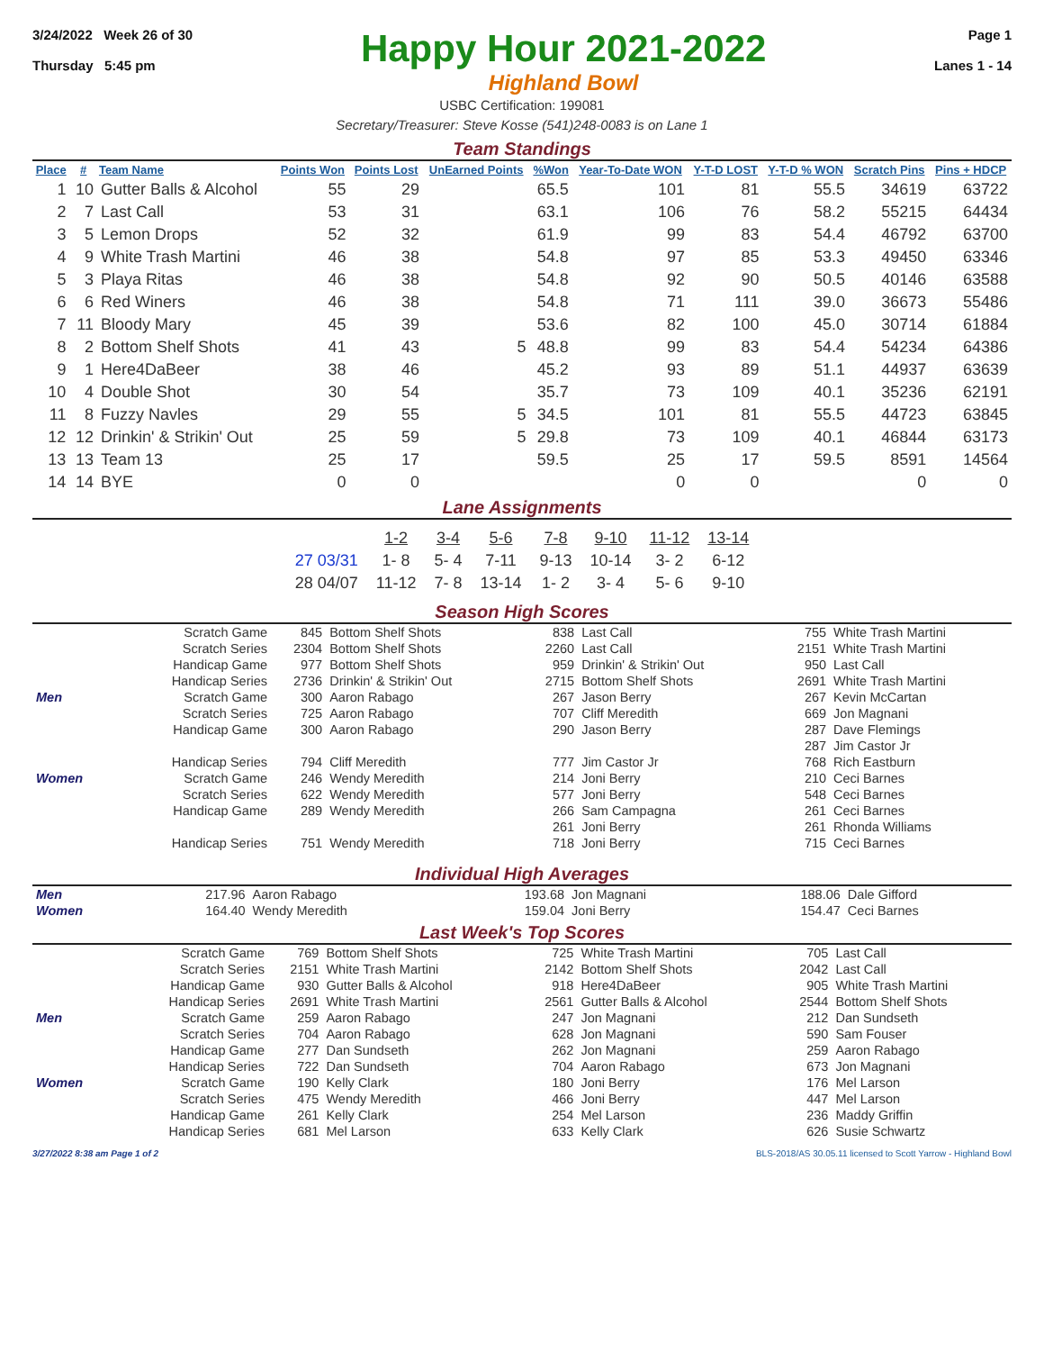3/24/2022 Week 26 of 30
Thursday 5:45 pm
Happy Hour 2021-2022
Highland Bowl
Page 1
Lanes 1 - 14
USBC Certification: 199081
Secretary/Treasurer: Steve Kosse (541)248-0083 is on Lane 1
Team Standings
| Place | # | Team Name | Points Won | Points Lost | UnEarned Points | %Won | Year-To-Date WON | Y-T-D LOST | Y-T-D % WON | Scratch Pins | Pins + HDCP |
| --- | --- | --- | --- | --- | --- | --- | --- | --- | --- | --- | --- |
| 1 | 10 | Gutter Balls & Alcohol | 55 | 29 | | 65.5 | 101 | 81 | 55.5 | 34619 | 63722 |
| 2 | 7 | Last Call | 53 | 31 | | 63.1 | 106 | 76 | 58.2 | 55215 | 64434 |
| 3 | 5 | Lemon Drops | 52 | 32 | | 61.9 | 99 | 83 | 54.4 | 46792 | 63700 |
| 4 | 9 | White Trash Martini | 46 | 38 | | 54.8 | 97 | 85 | 53.3 | 49450 | 63346 |
| 5 | 3 | Playa Ritas | 46 | 38 | | 54.8 | 92 | 90 | 50.5 | 40146 | 63588 |
| 6 | 6 | Red Winers | 46 | 38 | | 54.8 | 71 | 111 | 39.0 | 36673 | 55486 |
| 7 | 11 | Bloody Mary | 45 | 39 | | 53.6 | 82 | 100 | 45.0 | 30714 | 61884 |
| 8 | 2 | Bottom Shelf Shots | 41 | 43 | 5 | 48.8 | 99 | 83 | 54.4 | 54234 | 64386 |
| 9 | 1 | Here4DaBeer | 38 | 46 | | 45.2 | 93 | 89 | 51.1 | 44937 | 63639 |
| 10 | 4 | Double Shot | 30 | 54 | | 35.7 | 73 | 109 | 40.1 | 35236 | 62191 |
| 11 | 8 | Fuzzy Navles | 29 | 55 | 5 | 34.5 | 101 | 81 | 55.5 | 44723 | 63845 |
| 12 | 12 | Drinkin' & Strikin' Out | 25 | 59 | 5 | 29.8 | 73 | 109 | 40.1 | 46844 | 63173 |
| 13 | 13 | Team 13 | 25 | 17 | | 59.5 | 25 | 17 | 59.5 | 8591 | 14564 |
| 14 | 14 | BYE | 0 | 0 | | | 0 | 0 | | 0 | 0 |
Lane Assignments
| | 1-2 | 3-4 | 5-6 | 7-8 | 9-10 | 11-12 | 13-14 |
| 27 03/31 | 1- 8 | 5- 4 | 7-11 | 9-13 | 10-14 | 3- 2 | 6-12 |
| 28 04/07 | 11-12 | 7- 8 | 13-14 | 1- 2 | 3- 4 | 5- 6 | 9-10 |
Season High Scores
| | Scratch Game | 845 | Bottom Shelf Shots | 838 | Last Call | 755 | White Trash Martini |
| | Scratch Series | 2304 | Bottom Shelf Shots | 2260 | Last Call | 2151 | White Trash Martini |
| | Handicap Game | 977 | Bottom Shelf Shots | 959 | Drinkin' & Strikin' Out | 950 | Last Call |
| | Handicap Series | 2736 | Drinkin' & Strikin' Out | 2715 | Bottom Shelf Shots | 2691 | White Trash Martini |
| Men | Scratch Game | 300 | Aaron Rabago | 267 | Jason Berry | 267 | Kevin McCartan |
| | Scratch Series | 725 | Aaron Rabago | 707 | Cliff Meredith | 669 | Jon Magnani |
| | Handicap Game | 300 | Aaron Rabago | 290 | Jason Berry | 287 | Dave Flemings |
| | | | | | | 287 | Jim Castor Jr |
| | Handicap Series | 794 | Cliff Meredith | 777 | Jim Castor Jr | 768 | Rich Eastburn |
| Women | Scratch Game | 246 | Wendy Meredith | 214 | Joni Berry | 210 | Ceci Barnes |
| | Scratch Series | 622 | Wendy Meredith | 577 | Joni Berry | 548 | Ceci Barnes |
| | Handicap Game | 289 | Wendy Meredith | 266 | Sam Campagna | 261 | Ceci Barnes |
| | | | | 261 | Joni Berry | 261 | Rhonda Williams |
| | Handicap Series | 751 | Wendy Meredith | 718 | Joni Berry | 715 | Ceci Barnes |
Individual High Averages
| Men | 217.96 | Aaron Rabago | 193.68 | Jon Magnani | 188.06 | Dale Gifford |
| Women | 164.40 | Wendy Meredith | 159.04 | Joni Berry | 154.47 | Ceci Barnes |
Last Week's Top Scores
| | Scratch Game | 769 | Bottom Shelf Shots | 725 | White Trash Martini | 705 | Last Call |
| | Scratch Series | 2151 | White Trash Martini | 2142 | Bottom Shelf Shots | 2042 | Last Call |
| | Handicap Game | 930 | Gutter Balls & Alcohol | 918 | Here4DaBeer | 905 | White Trash Martini |
| | Handicap Series | 2691 | White Trash Martini | 2561 | Gutter Balls & Alcohol | 2544 | Bottom Shelf Shots |
| Men | Scratch Game | 259 | Aaron Rabago | 247 | Jon Magnani | 212 | Dan Sundseth |
| | Scratch Series | 704 | Aaron Rabago | 628 | Jon Magnani | 590 | Sam Fouser |
| | Handicap Game | 277 | Dan Sundseth | 262 | Jon Magnani | 259 | Aaron Rabago |
| | Handicap Series | 722 | Dan Sundseth | 704 | Aaron Rabago | 673 | Jon Magnani |
| Women | Scratch Game | 190 | Kelly Clark | 180 | Joni Berry | 176 | Mel Larson |
| | Scratch Series | 475 | Wendy Meredith | 466 | Joni Berry | 447 | Mel Larson |
| | Handicap Game | 261 | Kelly Clark | 254 | Mel Larson | 236 | Maddy Griffin |
| | Handicap Series | 681 | Mel Larson | 633 | Kelly Clark | 626 | Susie Schwartz |
3/27/2022 8:38 am Page 1 of 2 BLS-2018/AS 30.05.11 licensed to Scott Yarrow - Highland Bowl